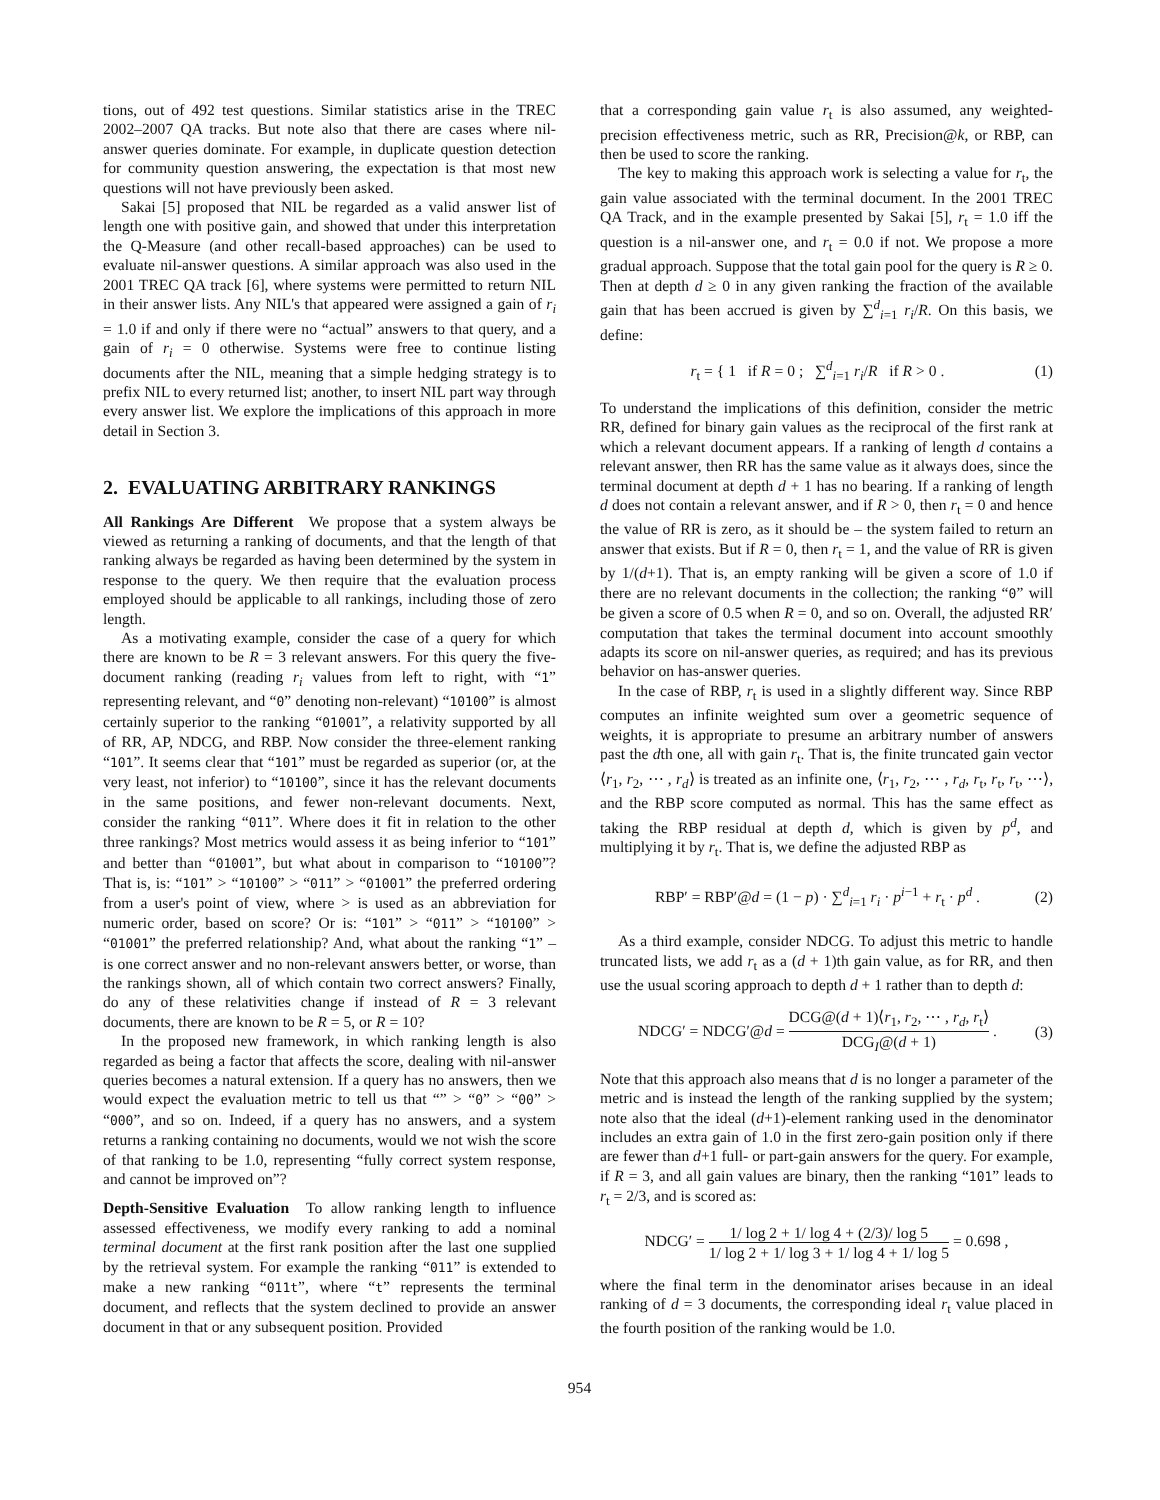tions, out of 492 test questions. Similar statistics arise in the TREC 2002–2007 QA tracks. But note also that there are cases where nil-answer queries dominate. For example, in duplicate question detection for community question answering, the expectation is that most new questions will not have previously been asked.
Sakai [5] proposed that NIL be regarded as a valid answer list of length one with positive gain, and showed that under this interpretation the Q-Measure (and other recall-based approaches) can be used to evaluate nil-answer questions. A similar approach was also used in the 2001 TREC QA track [6], where systems were permitted to return NIL in their answer lists. Any NIL's that appeared were assigned a gain of r<sub>i</sub> = 1.0 if and only if there were no “actual” answers to that query, and a gain of r<sub>i</sub> = 0 otherwise. Systems were free to continue listing documents after the NIL, meaning that a simple hedging strategy is to prefix NIL to every returned list; another, to insert NIL part way through every answer list. We explore the implications of this approach in more detail in Section 3.
2. EVALUATING ARBITRARY RANKINGS
All Rankings Are Different We propose that a system always be viewed as returning a ranking of documents, and that the length of that ranking always be regarded as having been determined by the system in response to the query. We then require that the evaluation process employed should be applicable to all rankings, including those of zero length.
As a motivating example, consider the case of a query for which there are known to be R = 3 relevant answers. For this query the five-document ranking (reading r<sub>i</sub> values from left to right, with “1” representing relevant, and “0” denoting non-relevant) “10100” is almost certainly superior to the ranking “01001”, a relativity supported by all of RR, AP, NDCG, and RBP. Now consider the three-element ranking “101”. It seems clear that “101” must be regarded as superior (or, at the very least, not inferior) to “10100”, since it has the relevant documents in the same positions, and fewer non-relevant documents. Next, consider the ranking “011”. Where does it fit in relation to the other three rankings? Most metrics would assess it as being inferior to “101” and better than “01001”, but what about in comparison to “10100”? That is, is: “101” > “10100” > “011” > “01001” the preferred ordering from a user's point of view, where > is used as an abbreviation for numeric order, based on score? Or is: “101” > “011” > “10100” > “01001” the preferred relationship? And, what about the ranking “1” – is one correct answer and no non-relevant answers better, or worse, than the rankings shown, all of which contain two correct answers? Finally, do any of these relativities change if instead of R = 3 relevant documents, there are known to be R = 5, or R = 10?
In the proposed new framework, in which ranking length is also regarded as being a factor that affects the score, dealing with nil-answer queries becomes a natural extension. If a query has no answers, then we would expect the evaluation metric to tell us that “” > “0” > “00” > “000”, and so on. Indeed, if a query has no answers, and a system returns a ranking containing no documents, would we not wish the score of that ranking to be 1.0, representing “fully correct system response, and cannot be improved on”?
Depth-Sensitive Evaluation To allow ranking length to influence assessed effectiveness, we modify every ranking to add a nominal terminal document at the first rank position after the last one supplied by the retrieval system. For example the ranking “011” is extended to make a new ranking “011t”, where “t” represents the terminal document, and reflects that the system declined to provide an answer document in that or any subsequent position. Provided
that a corresponding gain value r<sub>t</sub> is also assumed, any weighted-precision effectiveness metric, such as RR, Precision@k, or RBP, can then be used to score the ranking.
The key to making this approach work is selecting a value for r<sub>t</sub>, the gain value associated with the terminal document. In the 2001 TREC QA Track, and in the example presented by Sakai [5], r<sub>t</sub> = 1.0 iff the question is a nil-answer one, and r<sub>t</sub> = 0.0 if not. We propose a more gradual approach. Suppose that the total gain pool for the query is R ≥ 0. Then at depth d ≥ 0 in any given ranking the fraction of the available gain that has been accrued is given by ∑<sup>d</sup><sub>i=1</sub> r<sub>i</sub>/R. On this basis, we define:
r<sub>t</sub> = { 1 if R = 0 ; ∑<sup>d</sup><sub>i=1</sub> r<sub>i</sub>/R if R > 0 . (1)
To understand the implications of this definition, consider the metric RR, defined for binary gain values as the reciprocal of the first rank at which a relevant document appears. If a ranking of length d contains a relevant answer, then RR has the same value as it always does, since the terminal document at depth d + 1 has no bearing. If a ranking of length d does not contain a relevant answer, and if R > 0, then r<sub>t</sub> = 0 and hence the value of RR is zero, as it should be – the system failed to return an answer that exists. But if R = 0, then r<sub>t</sub> = 1, and the value of RR is given by 1/(d+1). That is, an empty ranking will be given a score of 1.0 if there are no relevant documents in the collection; the ranking “0” will be given a score of 0.5 when R = 0, and so on. Overall, the adjusted RR′ computation that takes the terminal document into account smoothly adapts its score on nil-answer queries, as required; and has its previous behavior on has-answer queries.
In the case of RBP, r<sub>t</sub> is used in a slightly different way. Since RBP computes an infinite weighted sum over a geometric sequence of weights, it is appropriate to presume an arbitrary number of answers past the dth one, all with gain r<sub>t</sub>. That is, the finite truncated gain vector ⟨r<sub>1</sub>, r<sub>2</sub>, ⋯ , r<sub>d</sub>⟩ is treated as an infinite one, ⟨r<sub>1</sub>, r<sub>2</sub>, ⋯ , r<sub>d</sub>, r<sub>t</sub>, r<sub>t</sub>, r<sub>t</sub>, ⋯⟩, and the RBP score computed as normal. This has the same effect as taking the RBP residual at depth d, which is given by p<sup>d</sup>, and multiplying it by r<sub>t</sub>. That is, we define the adjusted RBP as
RBP′ = RBP′@d = (1 − p) · ∑<sup>d</sup><sub>i=1</sub> r<sub>i</sub> · p<sup>i−1</sup> + r<sub>t</sub> · p<sup>d</sup> . (2)
As a third example, consider NDCG. To adjust this metric to handle truncated lists, we add r<sub>t</sub> as a (d + 1)th gain value, as for RR, and then use the usual scoring approach to depth d + 1 rather than to depth d:
NDCG′ = NDCG′@d = DCG@(d + 1)⟨r<sub>1</sub>, r<sub>2</sub>, ⋯ , r<sub>d</sub>, r<sub>t</sub>⟩ DCG<sub>I</sub>@(d + 1) . (3)
Note that this approach also means that d is no longer a parameter of the metric and is instead the length of the ranking supplied by the system; note also that the ideal (d+1)-element ranking used in the denominator includes an extra gain of 1.0 in the first zero-gain position only if there are fewer than d+1 full- or part-gain answers for the query. For example, if R = 3, and all gain values are binary, then the ranking “101” leads to r<sub>t</sub> = 2/3, and is scored as:
NDCG′ = 1/ log 2 + 1/ log 4 + (2/3)/ log 5 1/ log 2 + 1/ log 3 + 1/ log 4 + 1/ log 5 = 0.698 ,
where the final term in the denominator arises because in an ideal ranking of d = 3 documents, the corresponding ideal r<sub>t</sub> value placed in the fourth position of the ranking would be 1.0.
954